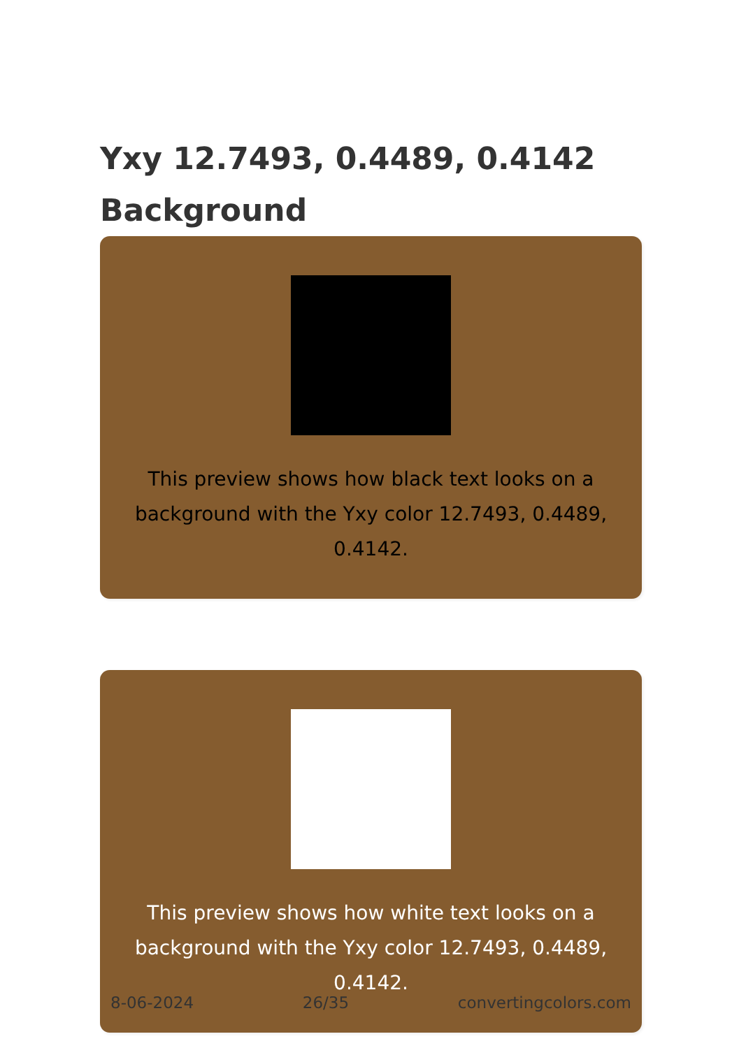Yxy 12.7493, 0.4489, 0.4142
Background
This preview shows how black text looks on a
background with the Yxy color 12.7493, 0.4489, 0.4142.
This preview shows how white text looks on a
background with the Yxy color 12.7493, 0.4489, 0.4142.
8-06-2024 26/35 convertingcolors.com